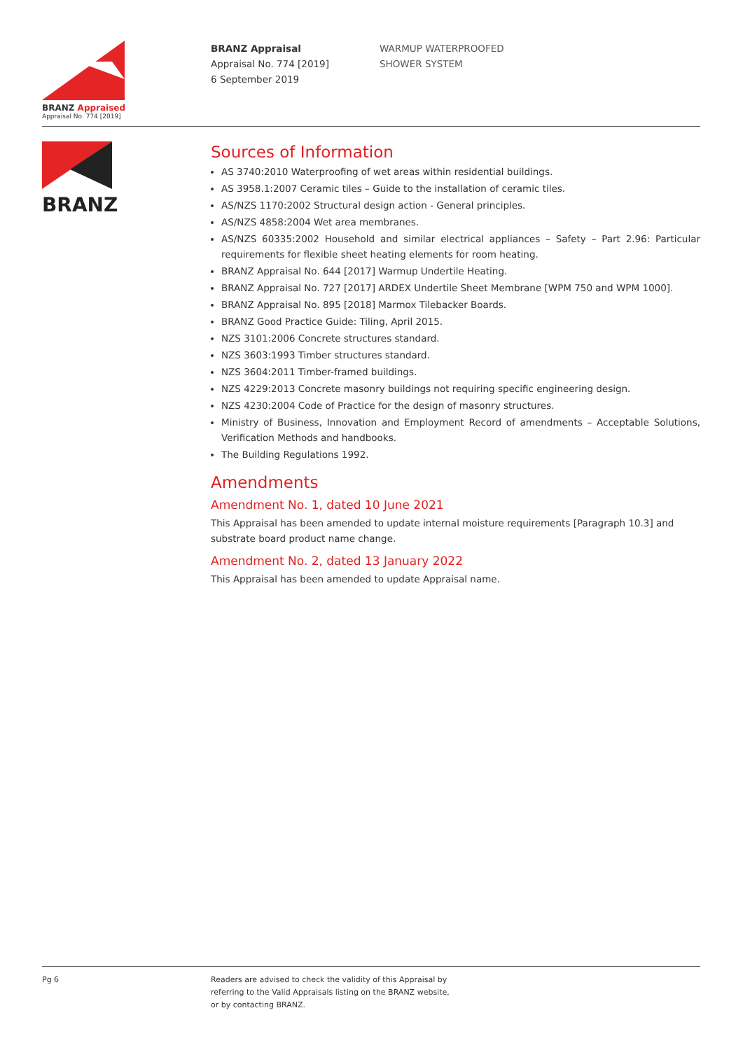BRANZ Appraised
Appraisal No. 774 [2019]
BRANZ Appraisal
Appraisal No. 774 [2019]
6 September 2019
WARMUP WATERPROOFED
SHOWER SYSTEM
BRANZ
Sources of Information
AS 3740:2010 Waterproofing of wet areas within residential buildings.
AS 3958.1:2007 Ceramic tiles – Guide to the installation of ceramic tiles.
AS/NZS 1170:2002 Structural design action - General principles.
AS/NZS 4858:2004 Wet area membranes.
AS/NZS 60335:2002 Household and similar electrical appliances – Safety – Part 2.96: Particular requirements for flexible sheet heating elements for room heating.
BRANZ Appraisal No. 644 [2017] Warmup Undertile Heating.
BRANZ Appraisal No. 727 [2017] ARDEX Undertile Sheet Membrane [WPM 750 and WPM 1000].
BRANZ Appraisal No. 895 [2018] Marmox Tilebacker Boards.
BRANZ Good Practice Guide: Tiling, April 2015.
NZS 3101:2006 Concrete structures standard.
NZS 3603:1993 Timber structures standard.
NZS 3604:2011 Timber-framed buildings.
NZS 4229:2013 Concrete masonry buildings not requiring specific engineering design.
NZS 4230:2004 Code of Practice for the design of masonry structures.
Ministry of Business, Innovation and Employment Record of amendments – Acceptable Solutions, Verification Methods and handbooks.
The Building Regulations 1992.
Amendments
Amendment No. 1, dated 10 June 2021
This Appraisal has been amended to update internal moisture requirements [Paragraph 10.3] and substrate board product name change.
Amendment No. 2, dated 13 January 2022
This Appraisal has been amended to update Appraisal name.
Pg 6 Readers are advised to check the validity of this Appraisal by
referring to the Valid Appraisals listing on the BRANZ website,
or by contacting BRANZ.